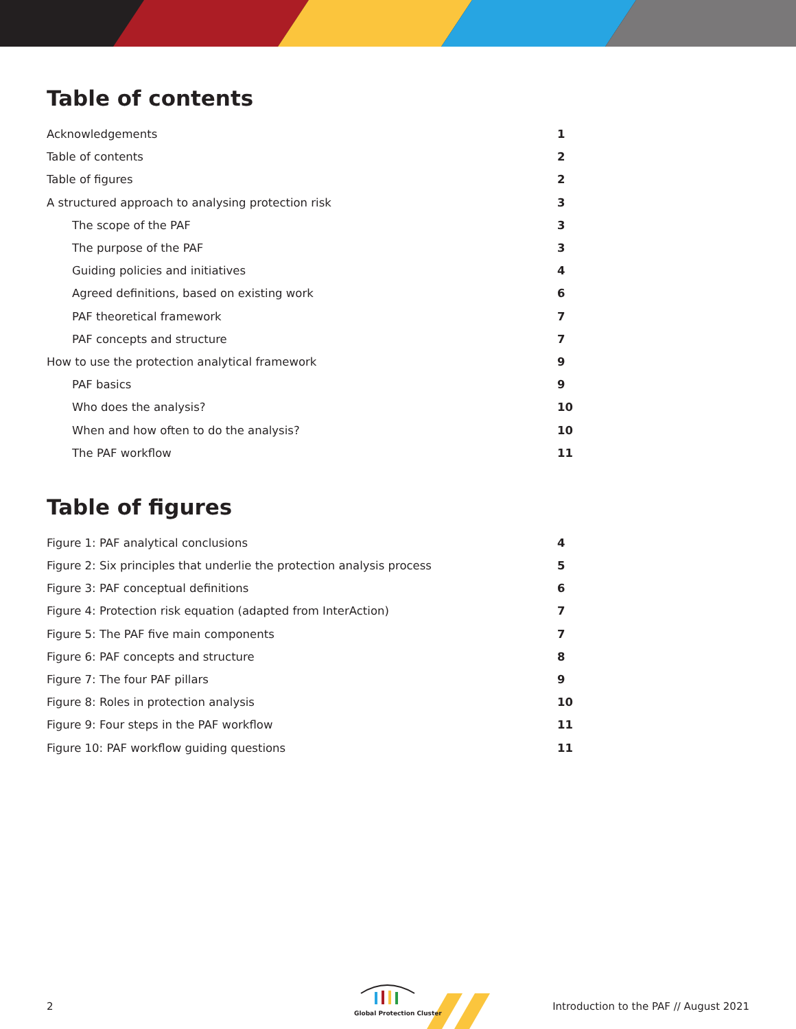Table of contents
Acknowledgements 1
Table of contents 2
Table of figures 2
A structured approach to analysing protection risk 3
The scope of the PAF 3
The purpose of the PAF 3
Guiding policies and initiatives 4
Agreed definitions, based on existing work 6
PAF theoretical framework 7
PAF concepts and structure 7
How to use the protection analytical framework 9
PAF basics 9
Who does the analysis? 10
When and how often to do the analysis? 10
The PAF workflow 11
Table of figures
Figure 1: PAF analytical conclusions 4
Figure 2: Six principles that underlie the protection analysis process 5
Figure 3: PAF conceptual definitions 6
Figure 4: Protection risk equation (adapted from InterAction) 7
Figure 5: The PAF five main components 7
Figure 6: PAF concepts and structure 8
Figure 7: The four PAF pillars 9
Figure 8: Roles in protection analysis 10
Figure 9: Four steps in the PAF workflow 11
Figure 10: PAF workflow guiding questions 11
Global Protection Cluster
2 Introduction to the PAF // August 2021